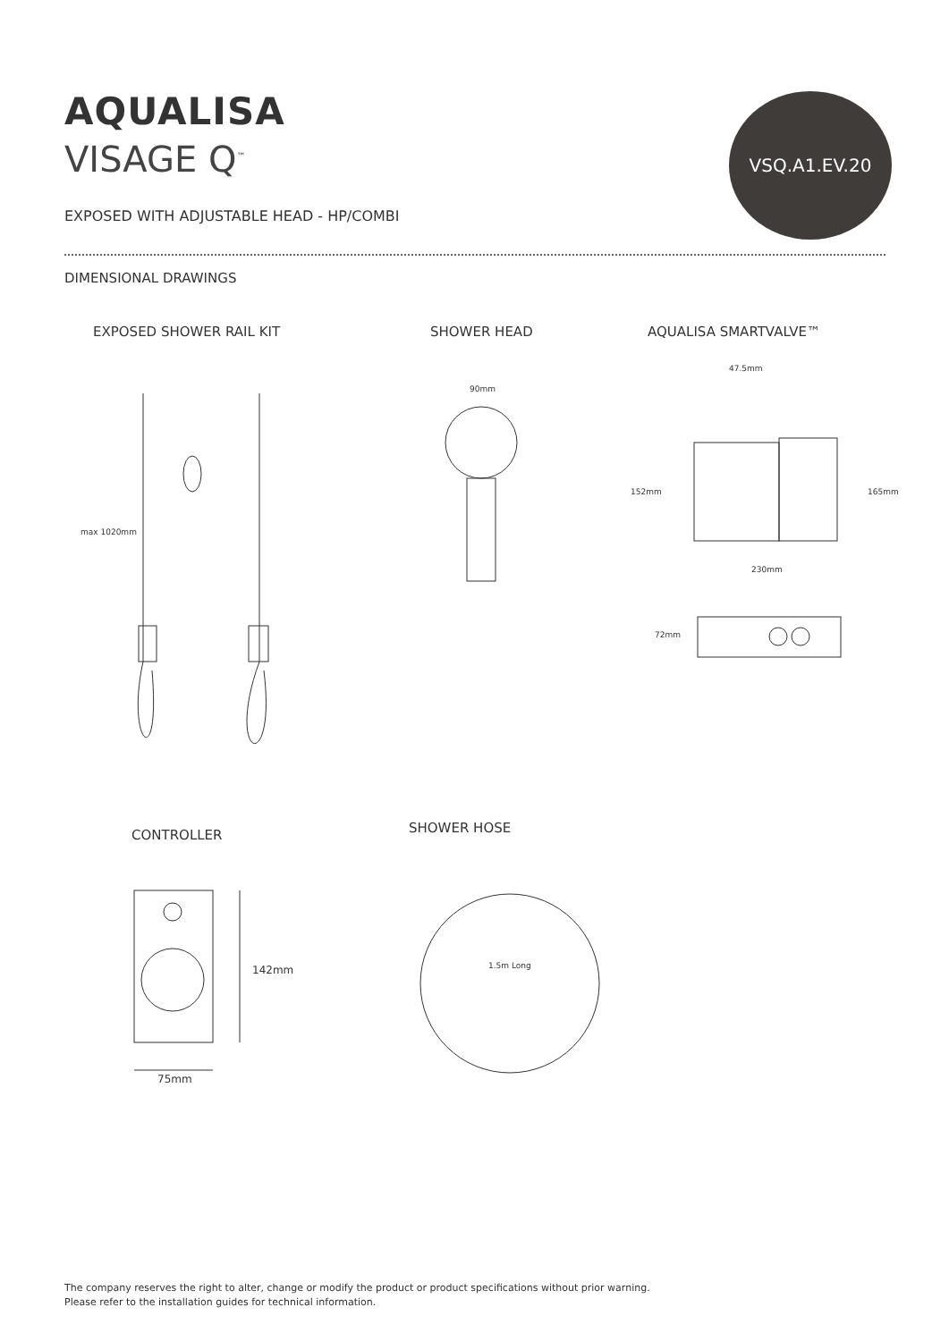AQUALISA
VISAGE Q<sup>™</sup>
VSQ.A1.EV.20
EXPOSED WITH ADJUSTABLE HEAD - HP/COMBI
DIMENSIONAL DRAWINGS
EXPOSED SHOWER RAIL KIT SHOWER HEAD AQUALISA SMARTVALVE™
max 1020mm
90mm
47.5mm
152mm 165mm
230mm
72mm
CONTROLLER SHOWER HOSE
142mm
75mm
1.5m Long
The company reserves the right to alter, change or modify the product or product specifications without prior warning.
Please refer to the installation guides for technical information.